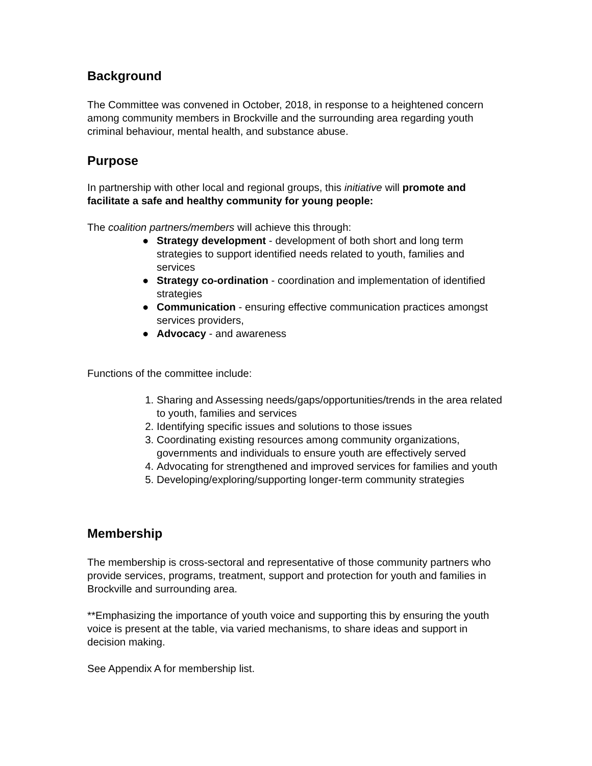Background
The Committee was convened in October, 2018, in response to a heightened concern among community members in Brockville and the surrounding area regarding youth criminal behaviour, mental health, and substance abuse.
Purpose
In partnership with other local and regional groups, this initiative will promote and facilitate a safe and healthy community for young people:
The coalition partners/members will achieve this through:
● Strategy development - development of both short and long term strategies to support identified needs related to youth, families and services
● Strategy co-ordination - coordination and implementation of identified strategies
● Communication - ensuring effective communication practices amongst services providers,
● Advocacy - and awareness
Functions of the committee include:
1. Sharing and Assessing needs/gaps/opportunities/trends in the area related to youth, families and services
2. Identifying specific issues and solutions to those issues
3. Coordinating existing resources among community organizations, governments and individuals to ensure youth are effectively served
4. Advocating for strengthened and improved services for families and youth
5. Developing/exploring/supporting longer-term community strategies
Membership
The membership is cross-sectoral and representative of those community partners who provide services, programs, treatment, support and protection for youth and families in Brockville and surrounding area.
**Emphasizing the importance of youth voice and supporting this by ensuring the youth voice is present at the table, via varied mechanisms, to share ideas and support in decision making.
See Appendix A for membership list.